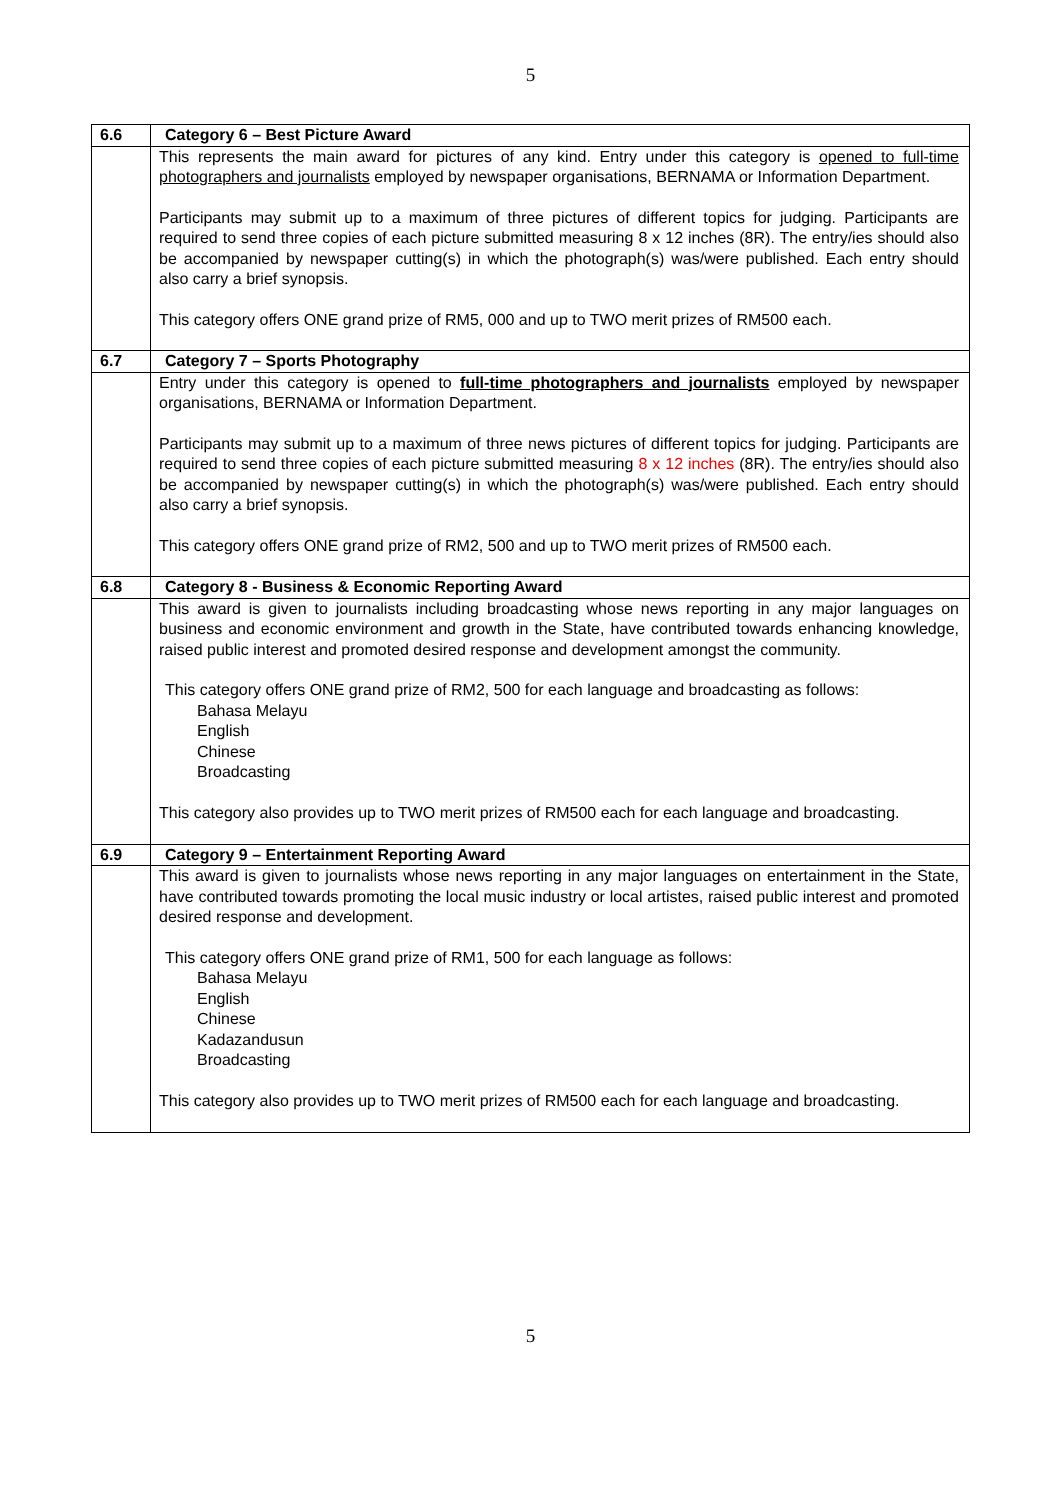5
| 6.6 | Category 6 – Best Picture Award |
| | This represents the main award for pictures of any kind. Entry under this category is opened to full-time photographers and journalists employed by newspaper organisations, BERNAMA or Information Department. Participants may submit up to a maximum of three pictures of different topics for judging. Participants are required to send three copies of each picture submitted measuring 8 x 12 inches (8R). The entry/ies should also be accompanied by newspaper cutting(s) in which the photograph(s) was/were published. Each entry should also carry a brief synopsis. This category offers ONE grand prize of RM5, 000 and up to TWO merit prizes of RM500 each. |
| 6.7 | Category 7 – Sports Photography |
| | Entry under this category is opened to full-time photographers and journalists employed by newspaper organisations, BERNAMA or Information Department. Participants may submit up to a maximum of three news pictures of different topics for judging. Participants are required to send three copies of each picture submitted measuring 8 x 12 inches (8R). The entry/ies should also be accompanied by newspaper cutting(s) in which the photograph(s) was/were published. Each entry should also carry a brief synopsis. This category offers ONE grand prize of RM2, 500 and up to TWO merit prizes of RM500 each. |
| 6.8 | Category 8 - Business & Economic Reporting Award |
| | This award is given to journalists including broadcasting whose news reporting in any major languages on business and economic environment and growth in the State, have contributed towards enhancing knowledge, raised public interest and promoted desired response and development amongst the community. This category offers ONE grand prize of RM2, 500 for each language and broadcasting as follows: Bahasa Melayu English Chinese Broadcasting This category also provides up to TWO merit prizes of RM500 each for each language and broadcasting. |
| 6.9 | Category 9 – Entertainment Reporting Award |
| | This award is given to journalists whose news reporting in any major languages on entertainment in the State, have contributed towards promoting the local music industry or local artistes, raised public interest and promoted desired response and development. This category offers ONE grand prize of RM1, 500 for each language as follows: Bahasa Melayu English Chinese Kadazandusun Broadcasting This category also provides up to TWO merit prizes of RM500 each for each language and broadcasting. |
5